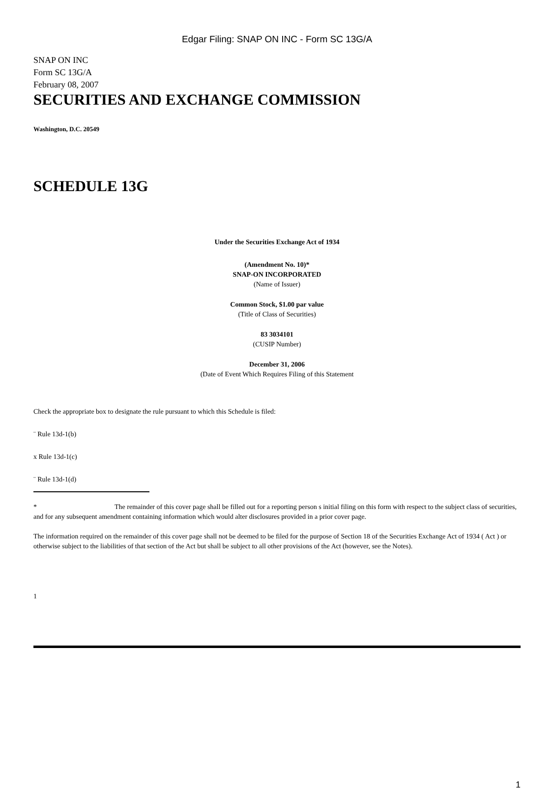Edgar Filing: SNAP ON INC - Form SC 13G/A
SNAP ON INC
Form SC 13G/A
February 08, 2007
SECURITIES AND EXCHANGE COMMISSION
Washington, D.C. 20549
SCHEDULE 13G
Under the Securities Exchange Act of 1934
(Amendment No. 10)*
SNAP-ON INCORPORATED
(Name of Issuer)
Common Stock, $1.00 par value
(Title of Class of Securities)
83 3034101
(CUSIP Number)
December 31, 2006
(Date of Event Which Requires Filing of this Statement
Check the appropriate box to designate the rule pursuant to which this Schedule is filed:
¨ Rule 13d-1(b)
x Rule 13d-1(c)
¨ Rule 13d-1(d)
* The remainder of this cover page shall be filled out for a reporting person s initial filing on this form with respect to the subject class of securities, and for any subsequent amendment containing information which would alter disclosures provided in a prior cover page.
The information required on the remainder of this cover page shall not be deemed to be filed for the purpose of Section 18 of the Securities Exchange Act of 1934 ( Act ) or otherwise subject to the liabilities of that section of the Act but shall be subject to all other provisions of the Act (however, see the Notes).
1
1